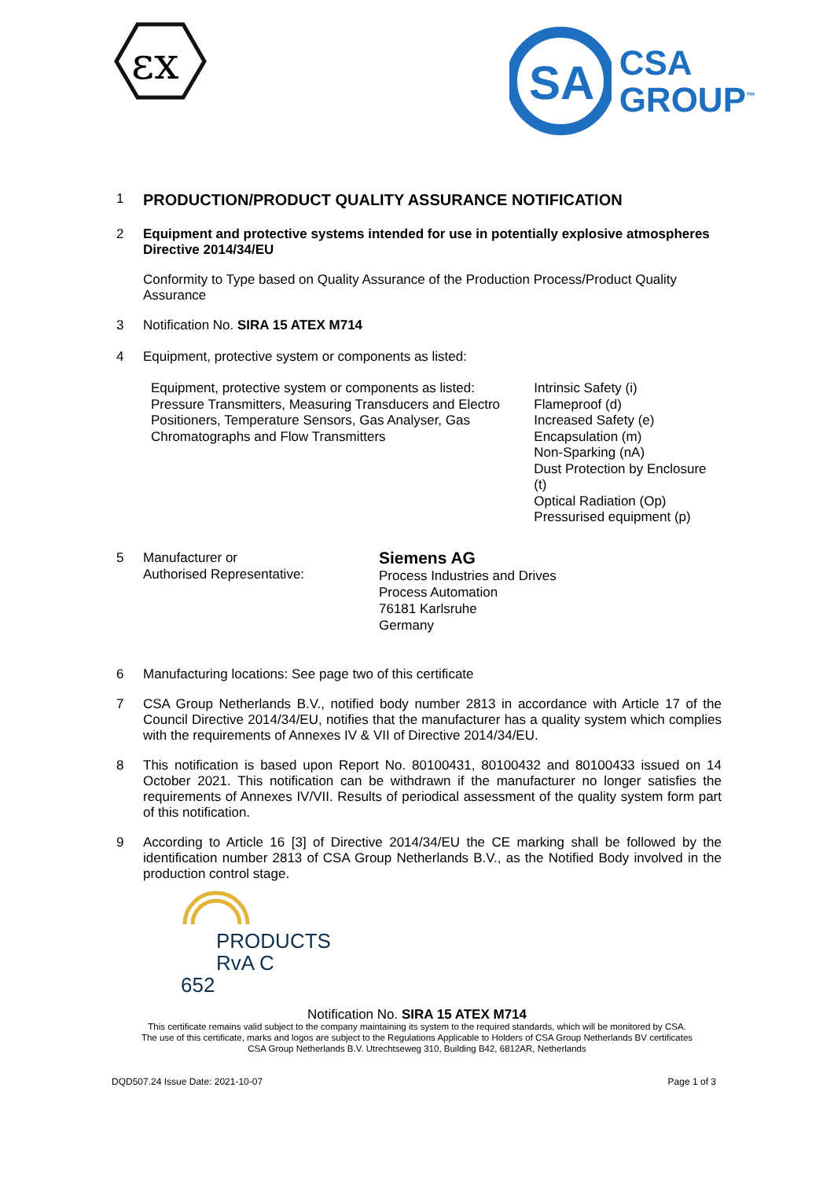εx
SA
CSA
GROUP<sup>™</sup>
1
PRODUCTION/PRODUCT QUALITY ASSURANCE NOTIFICATION
2 Equipment and protective systems intended for use in potentially explosive atmospheres Directive 2014/34/EU
Conformity to Type based on Quality Assurance of the Production Process/Product Quality Assurance
3 Notification No. SIRA 15 ATEX M714
4 Equipment, protective system or components as listed:
Equipment, protective system or components as listed:
Pressure Transmitters, Measuring Transducers and Electro Positioners, Temperature Sensors, Gas Analyser, Gas Chromatographs and Flow Transmitters
Intrinsic Safety (i)
Flameproof (d)
Increased Safety (e)
Encapsulation (m)
Non-Sparking (nA)
Dust Protection by Enclosure (t)
Optical Radiation (Op)
Pressurised equipment (p)
5 Manufacturer or
Authorised Representative:
Siemens AG
Process Industries and Drives
Process Automation
76181 Karlsruhe
Germany
6 Manufacturing locations: See page two of this certificate
7 CSA Group Netherlands B.V., notified body number 2813 in accordance with Article 17 of the Council Directive 2014/34/EU, notifies that the manufacturer has a quality system which complies with the requirements of Annexes IV & VII of Directive 2014/34/EU.
8 This notification is based upon Report No. 80100431, 80100432 and 80100433 issued on 14 October 2021. This notification can be withdrawn if the manufacturer no longer satisfies the requirements of Annexes IV/VII. Results of periodical assessment of the quality system form part of this notification.
9 According to Article 16 [3] of Directive 2014/34/EU the CE marking shall be followed by the identification number 2813 of CSA Group Netherlands B.V., as the Notified Body involved in the production control stage.
PRODUCTS
RvA C 652
Notification No. SIRA 15 ATEX M714
This certificate remains valid subject to the company maintaining its system to the required standards, which will be monitored by CSA.
The use of this certificate, marks and logos are subject to the Regulations Applicable to Holders of CSA Group Netherlands BV certificates
CSA Group Netherlands B.V. Utrechtseweg 310, Building B42, 6812AR, Netherlands
DQD507.24 Issue Date: 2021-10-07 Page 1 of 3